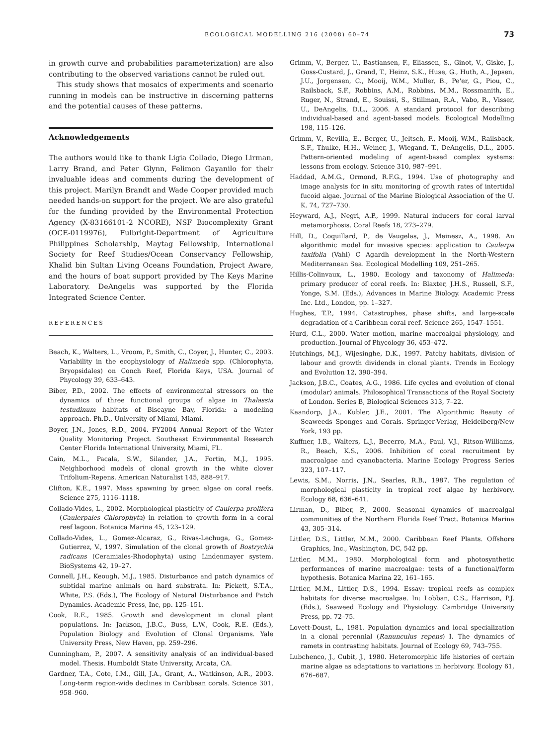ECOLOGICAL MODELLING 216 (2008) 60–74 73
in growth curve and probabilities parameterization) are also contributing to the observed variations cannot be ruled out.
This study shows that mosaics of experiments and scenario running in models can be instructive in discerning patterns and the potential causes of these patterns.
Acknowledgements
The authors would like to thank Ligia Collado, Diego Lirman, Larry Brand, and Peter Glynn, Felimon Gayanilo for their invaluable ideas and comments during the development of this project. Marilyn Brandt and Wade Cooper provided much needed hands-on support for the project. We are also grateful for the funding provided by the Environmental Protection Agency (X-83166101-2 NCORE), NSF Biocomplexity Grant (OCE-0119976), Fulbright-Department of Agriculture Philippines Scholarship, Maytag Fellowship, International Society for Reef Studies/Ocean Conservancy Fellowship, Khalid bin Sultan Living Oceans Foundation, Project Aware, and the hours of boat support provided by The Keys Marine Laboratory. DeAngelis was supported by the Florida Integrated Science Center.
REFERENCES
Beach, K., Walters, L., Vroom, P., Smith, C., Coyer, J., Hunter, C., 2003. Variability in the ecophysiology of Halimeda spp. (Chlorophyta, Bryopsidales) on Conch Reef, Florida Keys, USA. Journal of Phycology 39, 633–643.
Biber, P.D., 2002. The effects of environmental stressors on the dynamics of three functional groups of algae in Thalassia testudinum habitats of Biscayne Bay, Florida: a modeling approach. Ph.D., University of Miami, Miami.
Boyer, J.N., Jones, R.D., 2004. FY2004 Annual Report of the Water Quality Monitoring Project. Southeast Environmental Research Center Florida International University, Miami, FL.
Cain, M.L., Pacala, S.W., Silander, J.A., Fortin, M.J., 1995. Neighborhood models of clonal growth in the white clover Trifolium-Repens. American Naturalist 145, 888–917.
Clifton, K.E., 1997. Mass spawning by green algae on coral reefs. Science 275, 1116–1118.
Collado-Vides, L., 2002. Morphological plasticity of Caulerpa prolifera (Caulerpales Chlorophyta) in relation to growth form in a coral reef lagoon. Botanica Marina 45, 123–129.
Collado-Vides, L., Gomez-Alcaraz, G., Rivas-Lechuga, G., Gomez-Gutierrez, V., 1997. Simulation of the clonal growth of Bostrychia radicans (Ceramiales-Rhodophyta) using Lindenmayer system. BioSystems 42, 19–27.
Connell, J.H., Keough, M.J., 1985. Disturbance and patch dynamics of subtidal marine animals on hard substrata. In: Pickett, S.T.A., White, P.S. (Eds.), The Ecology of Natural Disturbance and Patch Dynamics. Academic Press, Inc, pp. 125–151.
Cook, R.E., 1985. Growth and development in clonal plant populations. In: Jackson, J.B.C., Buss, L.W., Cook, R.E. (Eds.), Population Biology and Evolution of Clonal Organisms. Yale University Press, New Haven, pp. 259–296.
Cunningham, P., 2007. A sensitivity analysis of an individual-based model. Thesis. Humboldt State University, Arcata, CA.
Gardner, T.A., Cote, I.M., Gill, J.A., Grant, A., Watkinson, A.R., 2003. Long-term region-wide declines in Caribbean corals. Science 301, 958–960.
Grimm, V., Berger, U., Bastiansen, F., Eliassen, S., Ginot, V., Giske, J., Goss-Custard, J., Grand, T., Heinz, S.K., Huse, G., Huth, A., Jepsen, J.U., Jorgensen, C., Mooij, W.M., Muller, B., Pe'er, G., Piou, C., Railsback, S.F., Robbins, A.M., Robbins, M.M., Rossmanith, E., Ruger, N., Strand, E., Souissi, S., Stillman, R.A., Vabo, R., Visser, U., DeAngelis, D.L., 2006. A standard protocol for describing individual-based and agent-based models. Ecological Modelling 198, 115–126.
Grimm, V., Revilla, E., Berger, U., Jeltsch, F., Mooij, W.M., Railsback, S.F., Thulke, H.H., Weiner, J., Wiegand, T., DeAngelis, D.L., 2005. Pattern-oriented modeling of agent-based complex systems: lessons from ecology. Science 310, 987–991.
Haddad, A.M.G., Ormond, R.F.G., 1994. Use of photography and image analysis for in situ monitoring of growth rates of intertidal fucoid algae. Journal of the Marine Biological Association of the U. K. 74, 727–730.
Heyward, A.J., Negri, A.P., 1999. Natural inducers for coral larval metamorphosis. Coral Reefs 18, 273–279.
Hill, D., Coquillard, P., de Vaugelas, J., Meinesz, A., 1998. An algorithmic model for invasive species: application to Caulerpa taxifolia (Vahl) C Agardh development in the North-Western Mediterranean Sea. Ecological Modelling 109, 251–265.
Hillis-Colinvaux, L., 1980. Ecology and taxonomy of Halimeda: primary producer of coral reefs. In: Blaxter, J.H.S., Russell, S.F., Yonge, S.M. (Eds.), Advances in Marine Biology. Academic Press Inc. Ltd., London, pp. 1–327.
Hughes, T.P., 1994. Catastrophes, phase shifts, and large-scale degradation of a Caribbean coral reef. Science 265, 1547–1551.
Hurd, C.L., 2000. Water motion, marine macroalgal physiology, and production. Journal of Phycology 36, 453–472.
Hutchings, M.J., Wijesinghe, D.K., 1997. Patchy habitats, division of labour and growth dividends in clonal plants. Trends in Ecology and Evolution 12, 390–394.
Jackson, J.B.C., Coates, A.G., 1986. Life cycles and evolution of clonal (modular) animals. Philosophical Transactions of the Royal Society of London. Series B, Biological Sciences 313, 7–22.
Kaandorp, J.A., Kubler, J.E., 2001. The Algorithmic Beauty of Seaweeds Sponges and Corals. Springer-Verlag, Heidelberg/New York, 193 pp.
Kuffner, I.B., Walters, L.J., Becerro, M.A., Paul, V.J., Ritson-Williams, R., Beach, K.S., 2006. Inhibition of coral recruitment by macroalgae and cyanobacteria. Marine Ecology Progress Series 323, 107–117.
Lewis, S.M., Norris, J.N., Searles, R.B., 1987. The regulation of morphological plasticity in tropical reef algae by herbivory. Ecology 68, 636–641.
Lirman, D., Biber, P., 2000. Seasonal dynamics of macroalgal communities of the Northern Florida Reef Tract. Botanica Marina 43, 305–314.
Littler, D.S., Littler, M.M., 2000. Caribbean Reef Plants. Offshore Graphics, Inc., Washington, DC, 542 pp.
Littler, M.M., 1980. Morphological form and photosynthetic performances of marine macroalgae: tests of a functional/form hypothesis. Botanica Marina 22, 161–165.
Littler, M.M., Littler, D.S., 1994. Essay: tropical reefs as complex habitats for diverse macroalgae. In: Lobban, C.S., Harrison, P.J. (Eds.), Seaweed Ecology and Physiology. Cambridge University Press, pp. 72–75.
Lovett-Doust, L., 1981. Population dynamics and local specialization in a clonal perennial (Ranunculus repens) I. The dynamics of ramets in contrasting habitats. Journal of Ecology 69, 743–755.
Lubchenco, J., Cubit, J., 1980. Heteromorphic life histories of certain marine algae as adaptations to variations in herbivory. Ecology 61, 676–687.